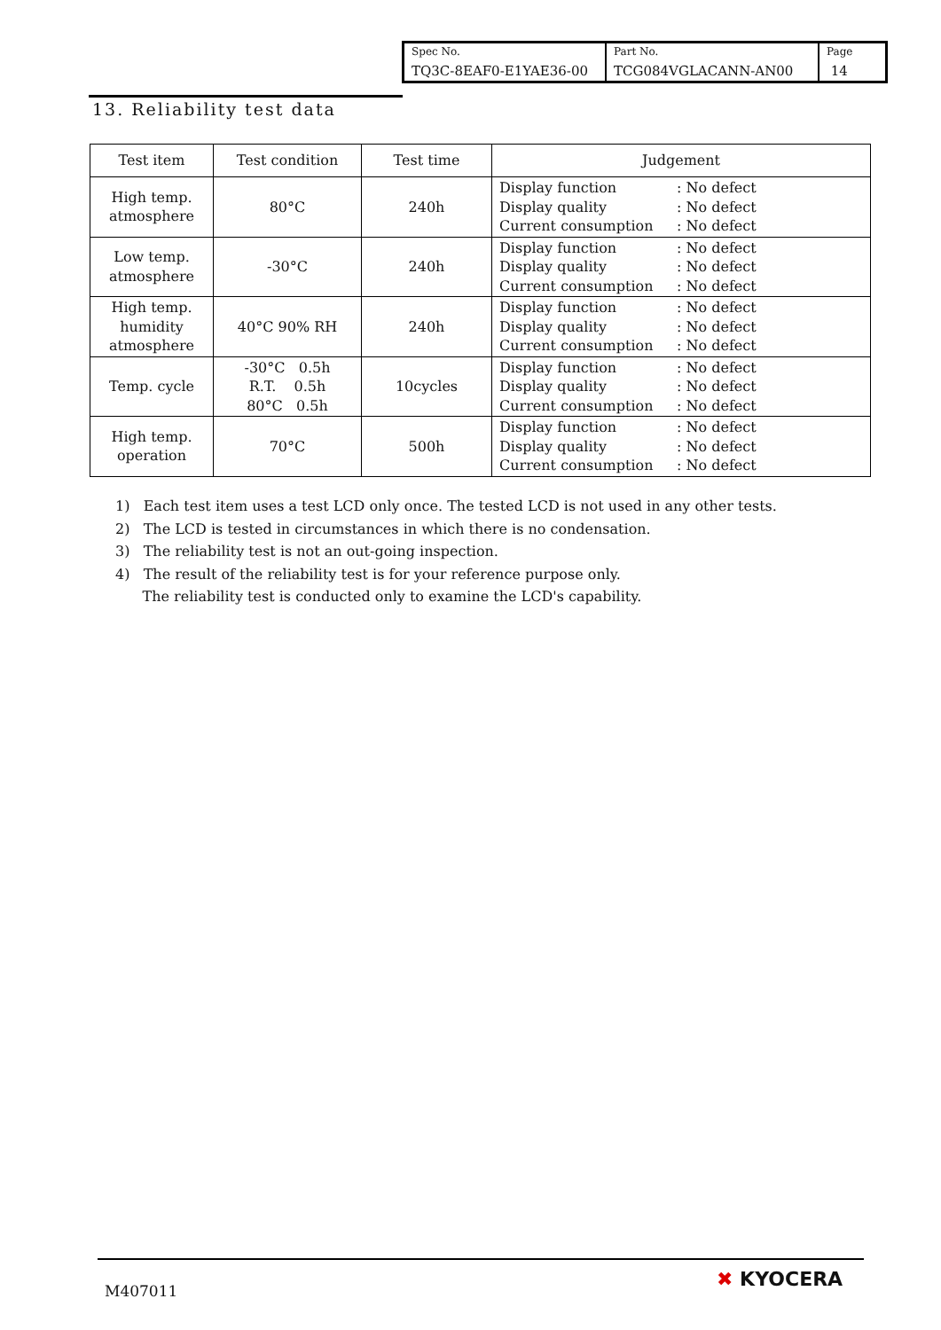| Spec No. TQ3C-8EAF0-E1YAE36-00 | Part No. TCG084VGLACANN-AN00 | Page 14 |
13. Reliability test data
| Test item | Test condition | Test time | Judgement |
| --- | --- | --- | --- |
| High temp. atmosphere | 80°C | 240h | Display function : No defect Display quality : No defect Current consumption : No defect |
| Low temp. atmosphere | -30°C | 240h | Display function : No defect Display quality : No defect Current consumption : No defect |
| High temp. humidity atmosphere | 40°C 90% RH | 240h | Display function : No defect Display quality : No defect Current consumption : No defect |
| Temp. cycle | -30°C 0.5h R.T. 0.5h 80°C 0.5h | 10cycles | Display function : No defect Display quality : No defect Current consumption : No defect |
| High temp. operation | 70°C | 500h | Display function : No defect Display quality : No defect Current consumption : No defect |
1) Each test item uses a test LCD only once. The tested LCD is not used in any other tests.
2) The LCD is tested in circumstances in which there is no condensation.
3) The reliability test is not an out-going inspection.
4) The result of the reliability test is for your reference purpose only.
The reliability test is conducted only to examine the LCD's capability.
M407011 ✖ KYOCERA